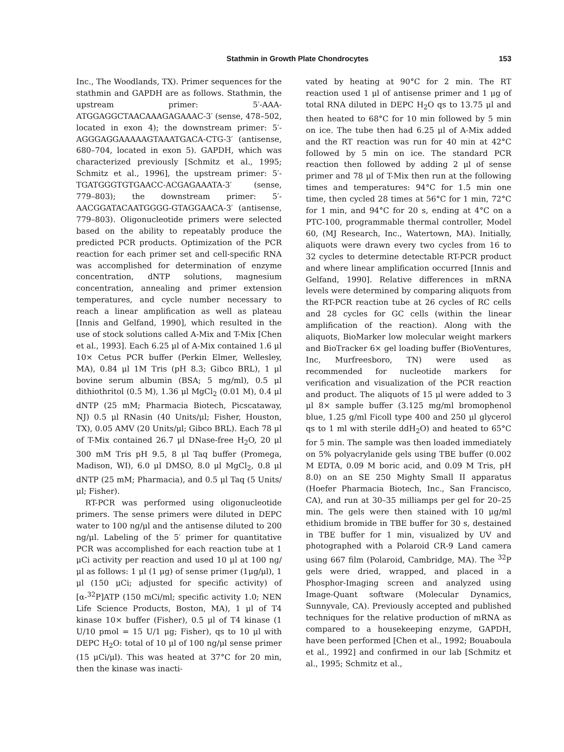Stathmin in Growth Plate Chondrocytes 153
Inc., The Woodlands, TX). Primer sequences for the stathmin and GAPDH are as follows. Stathmin, the upstream primer: 5′-AAA-ATGGAGGCTAACAAAGAGAAAC-3′ (sense, 478–502, located in exon 4); the downstream primer: 5′-AGGGAGGAAAAAGTAAATGACA-CTG-3′ (antisense, 680–704, located in exon 5). GAPDH, which was characterized previously [Schmitz et al., 1995; Schmitz et al., 1996], the upstream primer: 5′-TGATGGGTGTGAACC-ACGAGAAATA-3′ (sense, 779–803); the downstream primer: 5′-AACGGATACAATGGGG-GTAGGAACA-3′ (antisense, 779–803). Oligonucleotide primers were selected based on the ability to repeatably produce the predicted PCR products. Optimization of the PCR reaction for each primer set and cell-specific RNA was accomplished for determination of enzyme concentration, dNTP solutions, magnesium concentration, annealing and primer extension temperatures, and cycle number necessary to reach a linear amplification as well as plateau [Innis and Gelfand, 1990], which resulted in the use of stock solutions called A-Mix and T-Mix [Chen et al., 1993]. Each 6.25 μl of A-Mix contained 1.6 μl 10× Cetus PCR buffer (Perkin Elmer, Wellesley, MA), 0.84 μl 1M Tris (pH 8.3; Gibco BRL), 1 μl bovine serum albumin (BSA; 5 mg/ml), 0.5 μl dithiothritol (0.5 M), 1.36 μl MgCl<sub>2</sub> (0.01 M), 0.4 μl dNTP (25 mM; Pharmacia Biotech, Picscataway, NJ) 0.5 μl RNasin (40 Units/μl; Fisher, Houston, TX), 0.05 AMV (20 Units/μl; Gibco BRL). Each 78 μl of T-Mix contained 26.7 μl DNase-free H<sub>2</sub>O, 20 μl 300 mM Tris pH 9.5, 8 μl Taq buffer (Promega, Madison, WI), 6.0 μl DMSO, 8.0 μl MgCl<sub>2</sub>, 0.8 μl dNTP (25 mM; Pharmacia), and 0.5 μl Taq (5 Units/μl; Fisher).
RT-PCR was performed using oligonucleotide primers. The sense primers were diluted in DEPC water to 100 ng/μl and the antisense diluted to 200 ng/μl. Labeling of the 5′ primer for quantitative PCR was accomplished for each reaction tube at 1 μCi activity per reaction and used 10 μl at 100 ng/μl as follows: 1 μl (1 μg) of sense primer (1μg/μl), 1 μl (150 μCi; adjusted for specific activity) of [α-<sup>32</sup>P]ATP (150 mCi/ml; specific activity 1.0; NEN Life Science Products, Boston, MA), 1 μl of T4 kinase 10× buffer (Fisher), 0.5 μl of T4 kinase (1 U/10 pmol = 15 U/1 μg; Fisher), qs to 10 μl with DEPC H<sub>2</sub>O: total of 10 μl of 100 ng/μl sense primer (15 μCi/μl). This was heated at 37°C for 20 min, then the kinase was inacti-
vated by heating at 90°C for 2 min. The RT reaction used 1 μl of antisense primer and 1 μg of total RNA diluted in DEPC H<sub>2</sub>O qs to 13.75 μl and then heated to 68°C for 10 min followed by 5 min on ice. The tube then had 6.25 μl of A-Mix added and the RT reaction was run for 40 min at 42°C followed by 5 min on ice. The standard PCR reaction then followed by adding 2 μl of sense primer and 78 μl of T-Mix then run at the following times and temperatures: 94°C for 1.5 min one time, then cycled 28 times at 56°C for 1 min, 72°C for 1 min, and 94°C for 20 s, ending at 4°C on a PTC-100, programmable thermal controller, Model 60, (MJ Research, Inc., Watertown, MA). Initially, aliquots were drawn every two cycles from 16 to 32 cycles to determine detectable RT-PCR product and where linear amplification occurred [Innis and Gelfand, 1990]. Relative differences in mRNA levels were determined by comparing aliquots from the RT-PCR reaction tube at 26 cycles of RC cells and 28 cycles for GC cells (within the linear amplification of the reaction). Along with the aliquots, BioMarker low molecular weight markers and BioTracker 6× gel loading buffer (BioVentures, Inc, Murfreesboro, TN) were used as recommended for nucleotide markers for verification and visualization of the PCR reaction and product. The aliquots of 15 μl were added to 3 μl 8× sample buffer (3.125 mg/ml bromophenol blue, 1.25 g/ml Ficoll type 400 and 250 μl glycerol qs to 1 ml with sterile ddH<sub>2</sub>O) and heated to 65°C for 5 min. The sample was then loaded immediately on 5% polyacrylanide gels using TBE buffer (0.002 M EDTA, 0.09 M boric acid, and 0.09 M Tris, pH 8.0) on an SE 250 Mighty Small II apparatus (Hoefer Pharmacia Biotech, Inc., San Francisco, CA), and run at 30–35 milliamps per gel for 20–25 min. The gels were then stained with 10 μg/ml ethidium bromide in TBE buffer for 30 s, destained in TBE buffer for 1 min, visualized by UV and photographed with a Polaroid CR-9 Land camera using 667 film (Polaroid, Cambridge, MA). The <sup>32</sup>P gels were dried, wrapped, and placed in a Phosphor-Imaging screen and analyzed using Image-Quant software (Molecular Dynamics, Sunnyvale, CA). Previously accepted and published techniques for the relative production of mRNA as compared to a housekeeping enzyme, GAPDH, have been performed [Chen et al., 1992; Bouaboula et al., 1992] and confirmed in our lab [Schmitz et al., 1995; Schmitz et al.,